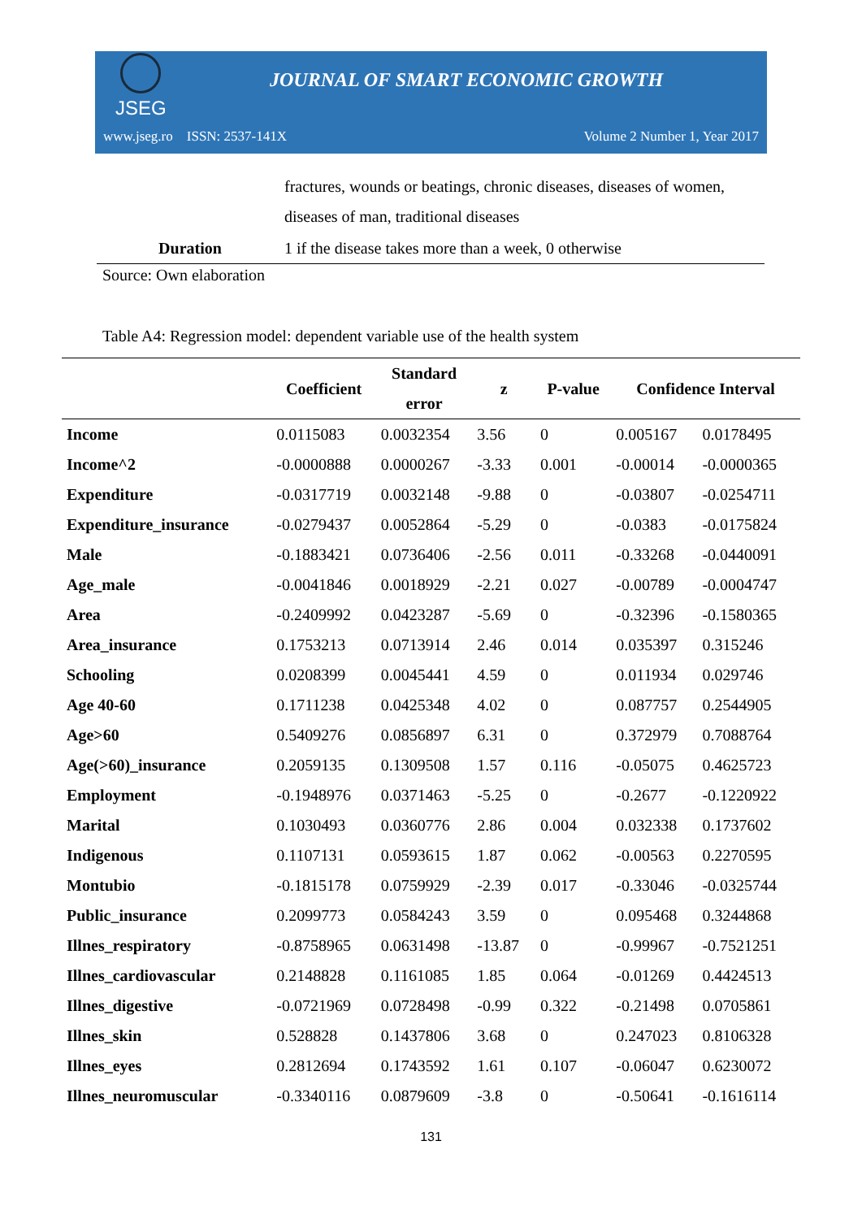JSEG
JOURNAL OF SMART ECONOMIC GROWTH
www.jseg.ro ISSN: 2537-141X Volume 2 Number 1, Year 2017
| | fractures, wounds or beatings, chronic diseases, diseases of women, diseases of man, traditional diseases |
| Duration | 1 if the disease takes more than a week, 0 otherwise |
Source: Own elaboration
Table A4: Regression model: dependent variable use of the health system
| | Coefficient | Standard error | z | P-value | Confidence Interval | |
| --- | --- | --- | --- | --- | --- | --- |
| Income | 0.0115083 | 0.0032354 | 3.56 | 0 | 0.005167 | 0.0178495 |
| Income^2 | -0.0000888 | 0.0000267 | -3.33 | 0.001 | -0.00014 | -0.0000365 |
| Expenditure | -0.0317719 | 0.0032148 | -9.88 | 0 | -0.03807 | -0.0254711 |
| Expenditure_insurance | -0.0279437 | 0.0052864 | -5.29 | 0 | -0.0383 | -0.0175824 |
| Male | -0.1883421 | 0.0736406 | -2.56 | 0.011 | -0.33268 | -0.0440091 |
| Age_male | -0.0041846 | 0.0018929 | -2.21 | 0.027 | -0.00789 | -0.0004747 |
| Area | -0.2409992 | 0.0423287 | -5.69 | 0 | -0.32396 | -0.1580365 |
| Area_insurance | 0.1753213 | 0.0713914 | 2.46 | 0.014 | 0.035397 | 0.315246 |
| Schooling | 0.0208399 | 0.0045441 | 4.59 | 0 | 0.011934 | 0.029746 |
| Age 40-60 | 0.1711238 | 0.0425348 | 4.02 | 0 | 0.087757 | 0.2544905 |
| Age>60 | 0.5409276 | 0.0856897 | 6.31 | 0 | 0.372979 | 0.7088764 |
| Age(>60)_insurance | 0.2059135 | 0.1309508 | 1.57 | 0.116 | -0.05075 | 0.4625723 |
| Employment | -0.1948976 | 0.0371463 | -5.25 | 0 | -0.2677 | -0.1220922 |
| Marital | 0.1030493 | 0.0360776 | 2.86 | 0.004 | 0.032338 | 0.1737602 |
| Indigenous | 0.1107131 | 0.0593615 | 1.87 | 0.062 | -0.00563 | 0.2270595 |
| Montubio | -0.1815178 | 0.0759929 | -2.39 | 0.017 | -0.33046 | -0.0325744 |
| Public_insurance | 0.2099773 | 0.0584243 | 3.59 | 0 | 0.095468 | 0.3244868 |
| Illnes_respiratory | -0.8758965 | 0.0631498 | -13.87 | 0 | -0.99967 | -0.7521251 |
| Illnes_cardiovascular | 0.2148828 | 0.1161085 | 1.85 | 0.064 | -0.01269 | 0.4424513 |
| Illnes_digestive | -0.0721969 | 0.0728498 | -0.99 | 0.322 | -0.21498 | 0.0705861 |
| Illnes_skin | 0.528828 | 0.1437806 | 3.68 | 0 | 0.247023 | 0.8106328 |
| Illnes_eyes | 0.2812694 | 0.1743592 | 1.61 | 0.107 | -0.06047 | 0.6230072 |
| Illnes_neuromuscular | -0.3340116 | 0.0879609 | -3.8 | 0 | -0.50641 | -0.1616114 |
131